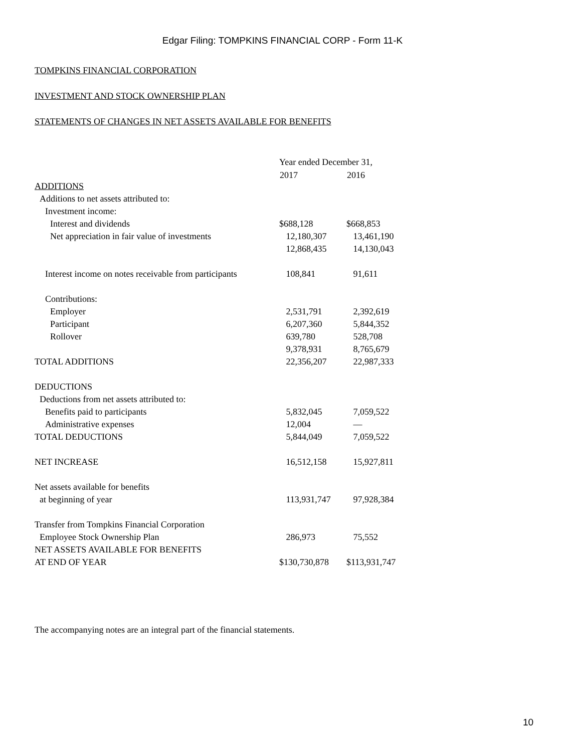Edgar Filing: TOMPKINS FINANCIAL CORP - Form 11-K
TOMPKINS FINANCIAL CORPORATION
INVESTMENT AND STOCK OWNERSHIP PLAN
STATEMENTS OF CHANGES IN NET ASSETS AVAILABLE FOR BENEFITS
| | Year ended December 31, | |
| | 2017 | 2016 |
| ADDITIONS | | |
| Additions to net assets attributed to: | | |
| Investment income: | | |
| Interest and dividends | $688,128 | $668,853 |
| Net appreciation in fair value of investments | 12,180,307 | 13,461,190 |
| | 12,868,435 | 14,130,043 |
| Interest income on notes receivable from participants | 108,841 | 91,611 |
| Contributions: | | |
| Employer | 2,531,791 | 2,392,619 |
| Participant | 6,207,360 | 5,844,352 |
| Rollover | 639,780 | 528,708 |
| | 9,378,931 | 8,765,679 |
| TOTAL ADDITIONS | 22,356,207 | 22,987,333 |
| DEDUCTIONS | | |
| Deductions from net assets attributed to: | | |
| Benefits paid to participants | 5,832,045 | 7,059,522 |
| Administrative expenses | 12,004 | — |
| TOTAL DEDUCTIONS | 5,844,049 | 7,059,522 |
| NET INCREASE | 16,512,158 | 15,927,811 |
| Net assets available for benefits | | |
| at beginning of year | 113,931,747 | 97,928,384 |
| Transfer from Tompkins Financial Corporation | | |
| Employee Stock Ownership Plan | 286,973 | 75,552 |
| NET ASSETS AVAILABLE FOR BENEFITS | | |
| AT END OF YEAR | $130,730,878 | $113,931,747 |
The accompanying notes are an integral part of the financial statements.
10